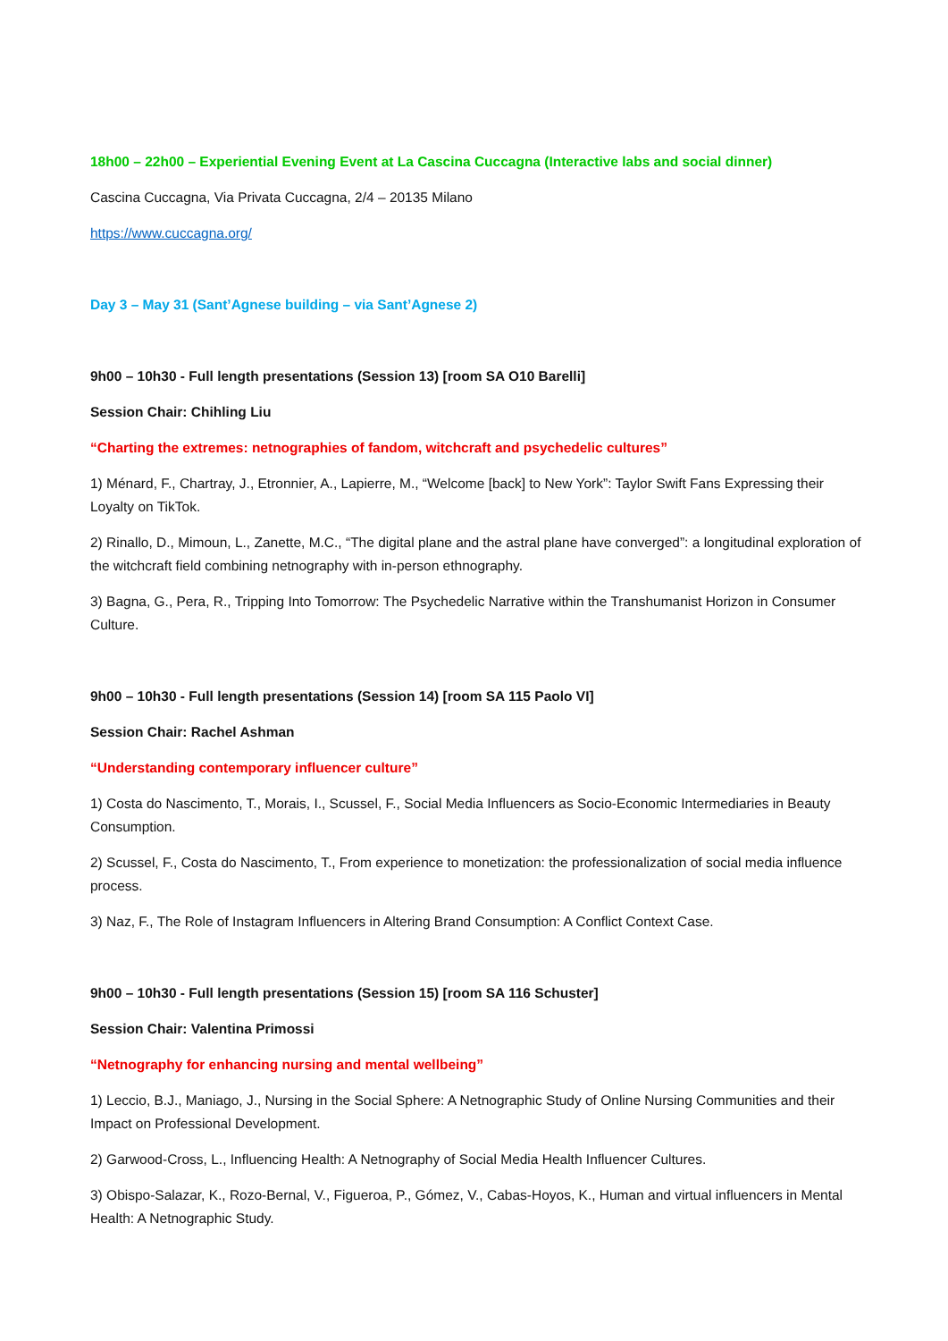18h00 – 22h00 – Experiential Evening Event at La Cascina Cuccagna (Interactive labs and social dinner)
Cascina Cuccagna, Via Privata Cuccagna, 2/4 – 20135 Milano
https://www.cuccagna.org/
Day 3 – May 31 (Sant’Agnese building – via Sant’Agnese 2)
9h00 – 10h30 - Full length presentations (Session 13) [room SA O10 Barelli]
Session Chair: Chihling Liu
“Charting the extremes: netnographies of fandom, witchcraft and psychedelic cultures”
1) Ménard, F., Chartray, J., Etronnier, A., Lapierre, M., “Welcome [back] to New York”: Taylor Swift Fans Expressing their Loyalty on TikTok.
2) Rinallo, D., Mimoun, L., Zanette, M.C., “The digital plane and the astral plane have converged”: a longitudinal exploration of the witchcraft field combining netnography with in-person ethnography.
3) Bagna, G., Pera, R., Tripping Into Tomorrow: The Psychedelic Narrative within the Transhumanist Horizon in Consumer Culture.
9h00 – 10h30 - Full length presentations (Session 14) [room SA 115 Paolo VI]
Session Chair: Rachel Ashman
“Understanding contemporary influencer culture”
1) Costa do Nascimento, T., Morais, I., Scussel, F., Social Media Influencers as Socio-Economic Intermediaries in Beauty Consumption.
2) Scussel, F., Costa do Nascimento, T., From experience to monetization: the professionalization of social media influence process.
3) Naz, F., The Role of Instagram Influencers in Altering Brand Consumption: A Conflict Context Case.
9h00 – 10h30 - Full length presentations (Session 15) [room SA 116 Schuster]
Session Chair: Valentina Primossi
“Netnography for enhancing nursing and mental wellbeing”
1) Leccio, B.J., Maniago, J., Nursing in the Social Sphere: A Netnographic Study of Online Nursing Communities and their Impact on Professional Development.
2) Garwood-Cross, L., Influencing Health: A Netnography of Social Media Health Influencer Cultures.
3) Obispo-Salazar, K., Rozo-Bernal, V., Figueroa, P., Gómez, V., Cabas-Hoyos, K., Human and virtual influencers in Mental Health: A Netnographic Study.